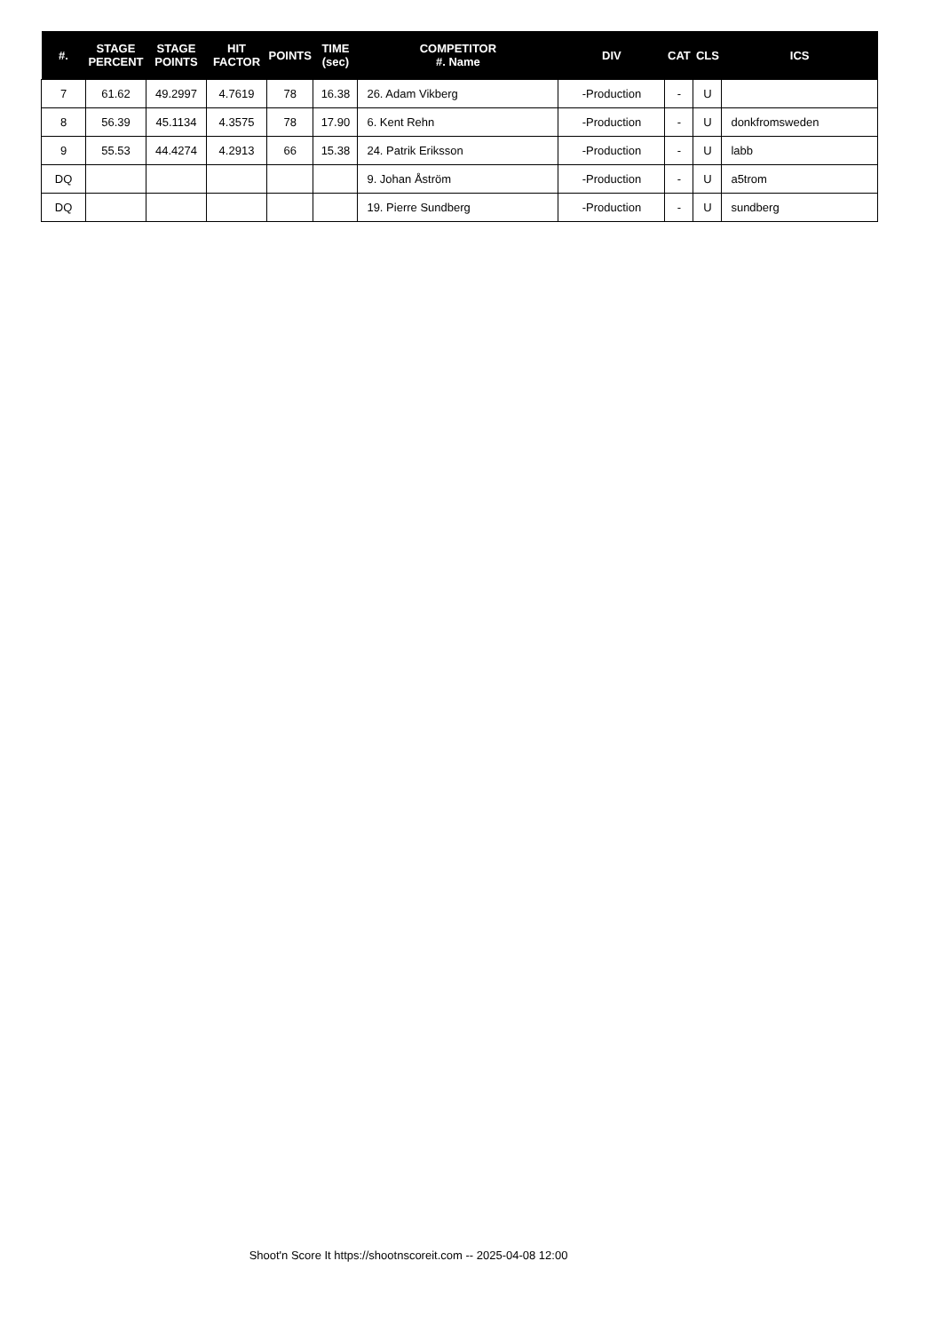| #. | STAGE PERCENT | STAGE POINTS | HIT FACTOR | POINTS | TIME (sec) | COMPETITOR #. Name | DIV | CAT | CLS | ICS |
| --- | --- | --- | --- | --- | --- | --- | --- | --- | --- | --- |
| 7 | 61.62 | 49.2997 | 4.7619 | 78 | 16.38 | 26. Adam Vikberg | -Production | - | U | |
| 8 | 56.39 | 45.1134 | 4.3575 | 78 | 17.90 | 6. Kent Rehn | -Production | - | U | donkfromsweden |
| 9 | 55.53 | 44.4274 | 4.2913 | 66 | 15.38 | 24. Patrik Eriksson | -Production | - | U | labb |
| DQ | | | | | | 9. Johan Åström | -Production | - | U | a5trom |
| DQ | | | | | | 19. Pierre Sundberg | -Production | - | U | sundberg |
Shoot'n Score It https://shootnscoreit.com -- 2025-04-08 12:00